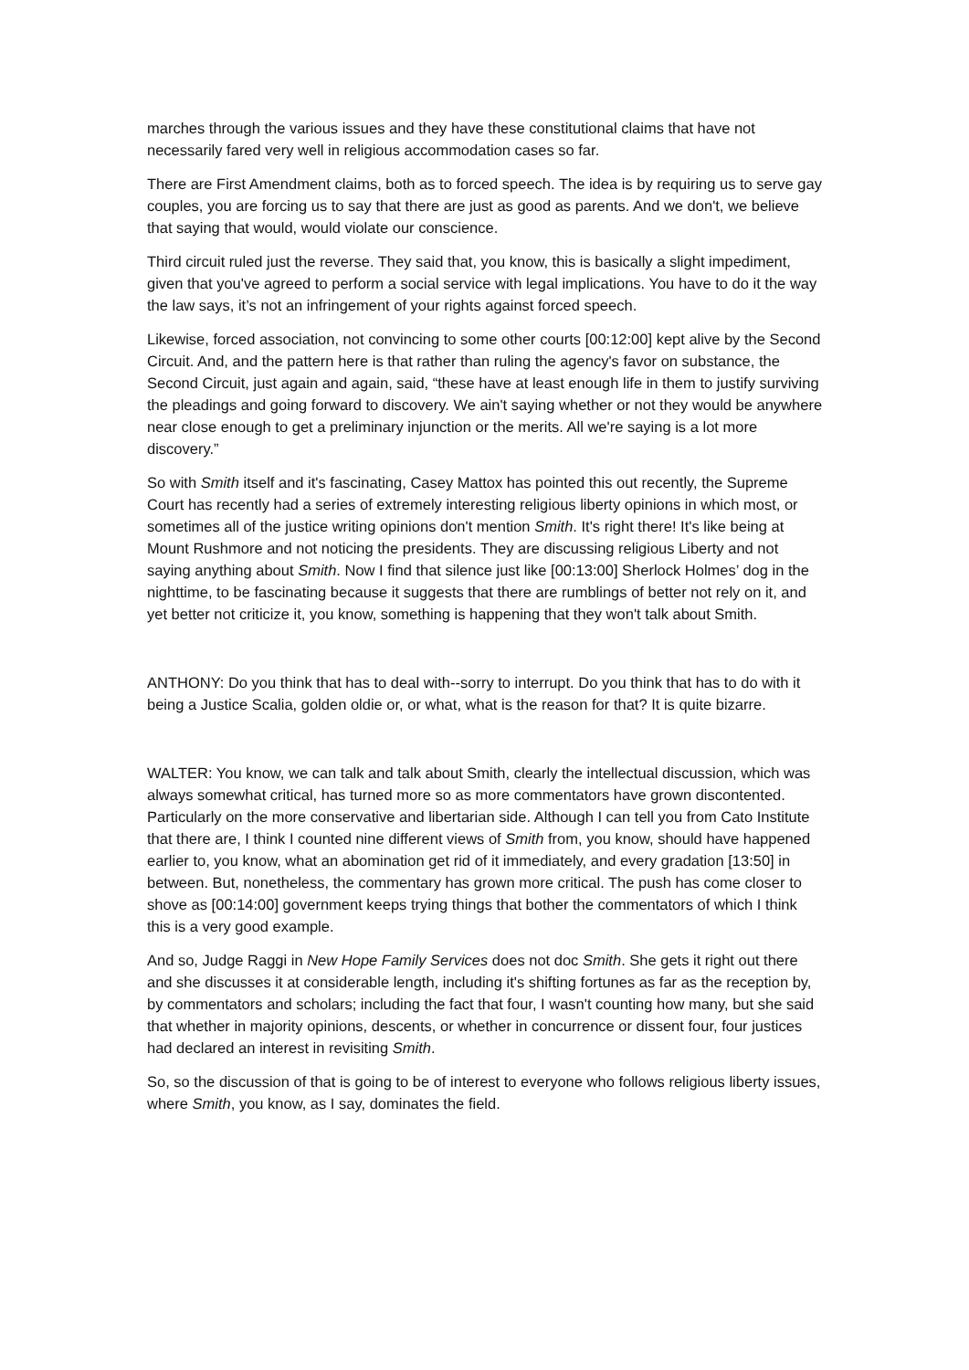marches through the various issues and they have these constitutional claims that have not necessarily fared very well in religious accommodation cases so far.
There are First Amendment claims, both as to forced speech. The idea is by requiring us to serve gay couples, you are forcing us to say that there are just as good as parents. And we don't, we believe that saying that would, would violate our conscience.
Third circuit ruled just the reverse. They said that, you know, this is basically a slight impediment, given that you've agreed to perform a social service with legal implications. You have to do it the way the law says, it’s not an infringement of your rights against forced speech.
Likewise, forced association, not convincing to some other courts [00:12:00] kept alive by the Second Circuit. And, and the pattern here is that rather than ruling the agency's favor on substance, the Second Circuit, just again and again, said, “these have at least enough life in them to justify surviving the pleadings and going forward to discovery. We ain't saying whether or not they would be anywhere near close enough to get a preliminary injunction or the merits. All we're saying is a lot more discovery.”
So with Smith itself and it's fascinating, Casey Mattox has pointed this out recently, the Supreme Court has recently had a series of extremely interesting religious liberty opinions in which most, or sometimes all of the justice writing opinions don't mention Smith. It's right there! It's like being at Mount Rushmore and not noticing the presidents. They are discussing religious Liberty and not saying anything about Smith. Now I find that silence just like [00:13:00] Sherlock Holmes’ dog in the nighttime, to be fascinating because it suggests that there are rumblings of better not rely on it, and yet better not criticize it, you know, something is happening that they won't talk about Smith.
ANTHONY: Do you think that has to deal with--sorry to interrupt. Do you think that has to do with it being a Justice Scalia, golden oldie or, or what, what is the reason for that? It is quite bizarre.
WALTER: You know, we can talk and talk about Smith, clearly the intellectual discussion, which was always somewhat critical, has turned more so as more commentators have grown discontented. Particularly on the more conservative and libertarian side. Although I can tell you from Cato Institute that there are, I think I counted nine different views of Smith from, you know, should have happened earlier to, you know, what an abomination get rid of it immediately, and every gradation [13:50] in between. But, nonetheless, the commentary has grown more critical. The push has come closer to shove as [00:14:00] government keeps trying things that bother the commentators of which I think this is a very good example.
And so, Judge Raggi in New Hope Family Services does not doc Smith. She gets it right out there and she discusses it at considerable length, including it's shifting fortunes as far as the reception by, by commentators and scholars; including the fact that four, I wasn't counting how many, but she said that whether in majority opinions, descents, or whether in concurrence or dissent four, four justices had declared an interest in revisiting Smith.
So, so the discussion of that is going to be of interest to everyone who follows religious liberty issues, where Smith, you know, as I say, dominates the field.